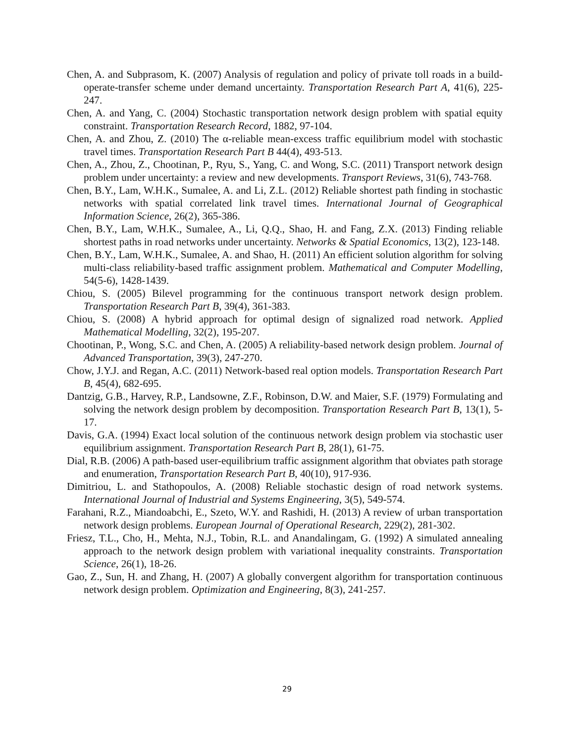Chen, A. and Subprasom, K. (2007) Analysis of regulation and policy of private toll roads in a build-operate-transfer scheme under demand uncertainty. Transportation Research Part A, 41(6), 225-247.
Chen, A. and Yang, C. (2004) Stochastic transportation network design problem with spatial equity constraint. Transportation Research Record, 1882, 97-104.
Chen, A. and Zhou, Z. (2010) The α-reliable mean-excess traffic equilibrium model with stochastic travel times. Transportation Research Part B 44(4), 493-513.
Chen, A., Zhou, Z., Chootinan, P., Ryu, S., Yang, C. and Wong, S.C. (2011) Transport network design problem under uncertainty: a review and new developments. Transport Reviews, 31(6), 743-768.
Chen, B.Y., Lam, W.H.K., Sumalee, A. and Li, Z.L. (2012) Reliable shortest path finding in stochastic networks with spatial correlated link travel times. International Journal of Geographical Information Science, 26(2), 365-386.
Chen, B.Y., Lam, W.H.K., Sumalee, A., Li, Q.Q., Shao, H. and Fang, Z.X. (2013) Finding reliable shortest paths in road networks under uncertainty. Networks & Spatial Economics, 13(2), 123-148.
Chen, B.Y., Lam, W.H.K., Sumalee, A. and Shao, H. (2011) An efficient solution algorithm for solving multi-class reliability-based traffic assignment problem. Mathematical and Computer Modelling, 54(5-6), 1428-1439.
Chiou, S. (2005) Bilevel programming for the continuous transport network design problem. Transportation Research Part B, 39(4), 361-383.
Chiou, S. (2008) A hybrid approach for optimal design of signalized road network. Applied Mathematical Modelling, 32(2), 195-207.
Chootinan, P., Wong, S.C. and Chen, A. (2005) A reliability-based network design problem. Journal of Advanced Transportation, 39(3), 247-270.
Chow, J.Y.J. and Regan, A.C. (2011) Network-based real option models. Transportation Research Part B, 45(4), 682-695.
Dantzig, G.B., Harvey, R.P., Landsowne, Z.F., Robinson, D.W. and Maier, S.F. (1979) Formulating and solving the network design problem by decomposition. Transportation Research Part B, 13(1), 5-17.
Davis, G.A. (1994) Exact local solution of the continuous network design problem via stochastic user equilibrium assignment. Transportation Research Part B, 28(1), 61-75.
Dial, R.B. (2006) A path-based user-equilibrium traffic assignment algorithm that obviates path storage and enumeration, Transportation Research Part B, 40(10), 917-936.
Dimitriou, L. and Stathopoulos, A. (2008) Reliable stochastic design of road network systems. International Journal of Industrial and Systems Engineering, 3(5), 549-574.
Farahani, R.Z., Miandoabchi, E., Szeto, W.Y. and Rashidi, H. (2013) A review of urban transportation network design problems. European Journal of Operational Research, 229(2), 281-302.
Friesz, T.L., Cho, H., Mehta, N.J., Tobin, R.L. and Anandalingam, G. (1992) A simulated annealing approach to the network design problem with variational inequality constraints. Transportation Science, 26(1), 18-26.
Gao, Z., Sun, H. and Zhang, H. (2007) A globally convergent algorithm for transportation continuous network design problem. Optimization and Engineering, 8(3), 241-257.
29